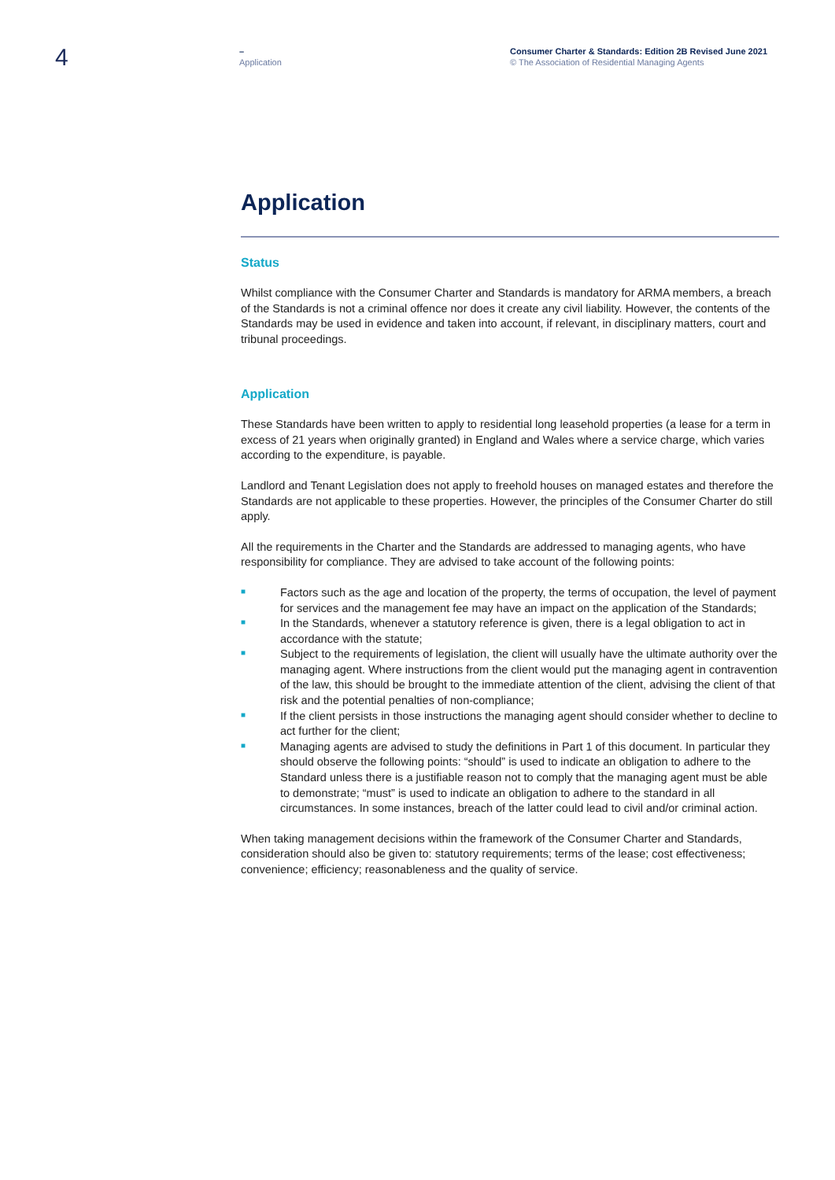4
–
Application
Consumer Charter & Standards: Edition 2B Revised June 2021
© The Association of Residential Managing Agents
Application
Status
Whilst compliance with the Consumer Charter and Standards is mandatory for ARMA members, a breach of the Standards is not a criminal offence nor does it create any civil liability. However, the contents of the Standards may be used in evidence and taken into account, if relevant, in disciplinary matters, court and tribunal proceedings.
Application
These Standards have been written to apply to residential long leasehold properties (a lease for a term in excess of 21 years when originally granted) in England and Wales where a service charge, which varies according to the expenditure, is payable.
Landlord and Tenant Legislation does not apply to freehold houses on managed estates and therefore the Standards are not applicable to these properties. However, the principles of the Consumer Charter do still apply.
All the requirements in the Charter and the Standards are addressed to managing agents, who have responsibility for compliance. They are advised to take account of the following points:
■ Factors such as the age and location of the property, the terms of occupation, the level of payment for services and the management fee may have an impact on the application of the Standards;
■ In the Standards, whenever a statutory reference is given, there is a legal obligation to act in accordance with the statute;
■ Subject to the requirements of legislation, the client will usually have the ultimate authority over the managing agent. Where instructions from the client would put the managing agent in contravention of the law, this should be brought to the immediate attention of the client, advising the client of that risk and the potential penalties of non-compliance;
■ If the client persists in those instructions the managing agent should consider whether to decline to act further for the client;
■ Managing agents are advised to study the definitions in Part 1 of this document. In particular they should observe the following points: “should” is used to indicate an obligation to adhere to the Standard unless there is a justifiable reason not to comply that the managing agent must be able to demonstrate; “must” is used to indicate an obligation to adhere to the standard in all circumstances. In some instances, breach of the latter could lead to civil and/or criminal action.
When taking management decisions within the framework of the Consumer Charter and Standards, consideration should also be given to: statutory requirements; terms of the lease; cost effectiveness; convenience; efficiency; reasonableness and the quality of service.